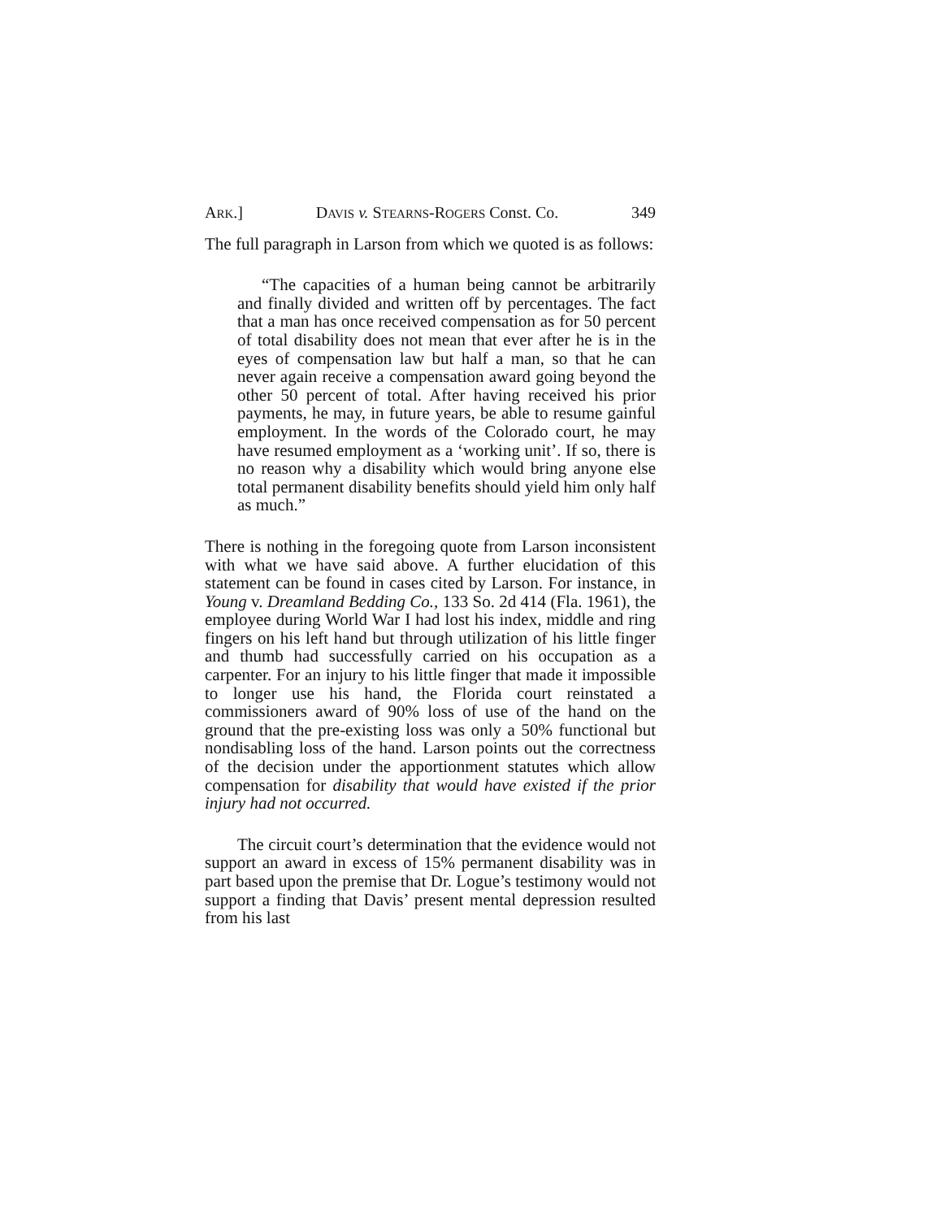ARK.] DAVIS v. STEARNS-ROGERS Const. Co. 349
The full paragraph in Larson from which we quoted is as follows:
“The capacities of a human being cannot be arbitrarily and finally divided and written off by percentages. The fact that a man has once received compensation as for 50 percent of total disability does not mean that ever after he is in the eyes of compensation law but half a man, so that he can never again receive a compensation award going beyond the other 50 percent of total. After having received his prior payments, he may, in future years, be able to resume gainful employment. In the words of the Colorado court, he may have resumed employment as a ‘working unit’. If so, there is no reason why a disability which would bring anyone else total permanent disability benefits should yield him only half as much.”
There is nothing in the foregoing quote from Larson inconsistent with what we have said above. A further elucidation of this statement can be found in cases cited by Larson. For instance, in Young v. Dreamland Bedding Co., 133 So. 2d 414 (Fla. 1961), the employee during World War I had lost his index, middle and ring fingers on his left hand but through utilization of his little finger and thumb had successfully carried on his occupation as a carpenter. For an injury to his little finger that made it impossible to longer use his hand, the Florida court reinstated a commissioners award of 90% loss of use of the hand on the ground that the pre-existing loss was only a 50% functional but nondisabling loss of the hand. Larson points out the correctness of the decision under the apportionment statutes which allow compensation for disability that would have existed if the prior injury had not occurred.
The circuit court’s determination that the evidence would not support an award in excess of 15% permanent disability was in part based upon the premise that Dr. Logue’s testimony would not support a finding that Davis’ present mental depression resulted from his last